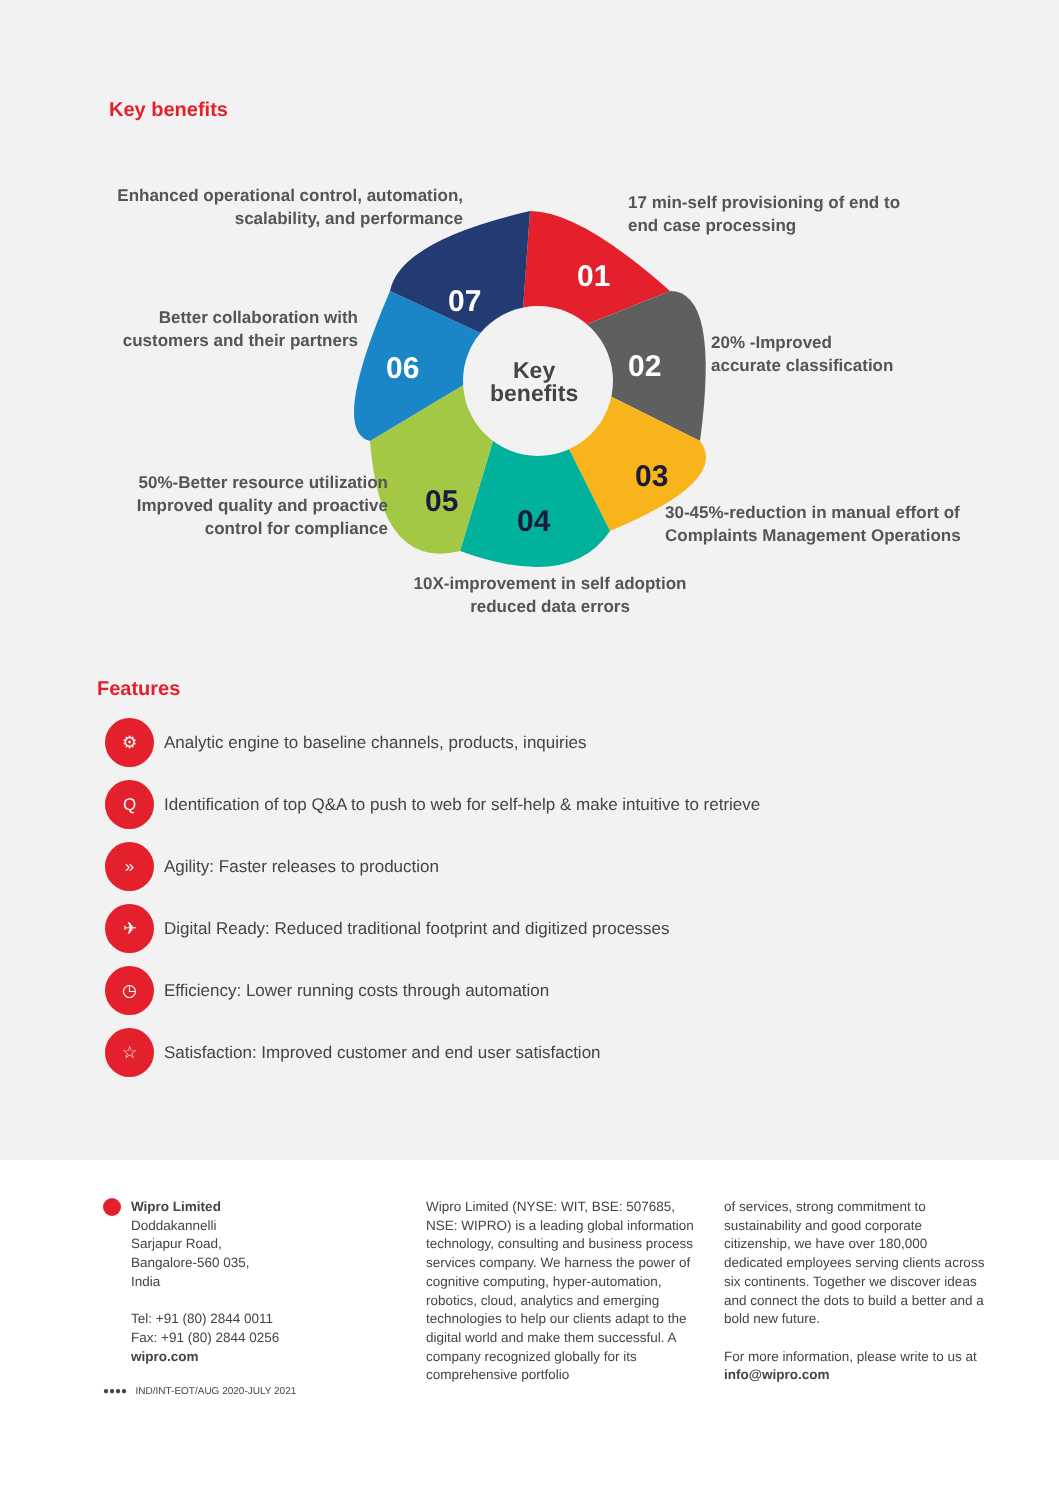Key benefits
01
02
03
04
05
06
07
Key
benefits
Enhanced operational control, automation, scalability, and performance
17 min-self provisioning of end to
end case processing
Better collaboration with customers and their partners
20% -Improved
accurate classification
50%-Better resource utilization Improved quality and proactive control for compliance
30-45%-reduction in manual effort of
Complaints Management Operations
10X-improvement in self adoption reduced data errors
Features
⚙
Analytic engine to baseline channels, products, inquiries
Q
Identification of top Q&A to push to web for self-help & make intuitive to retrieve
»
Agility: Faster releases to production
✈
Digital Ready: Reduced traditional footprint and digitized processes
◷
Efficiency: Lower running costs through automation
☆
Satisfaction: Improved customer and end user satisfaction
Wipro Limited
Doddakannelli
Sarjapur Road,
Bangalore-560 035,
India
Tel: +91 (80) 2844 0011
Fax: +91 (80) 2844 0256
wipro.com
●●●● IND/INT-EOT/AUG 2020-JULY 2021
Wipro Limited (NYSE: WIT, BSE: 507685, NSE: WIPRO) is a leading global information technology, consulting and business process services company. We harness the power of cognitive computing, hyper-automation, robotics, cloud, analytics and emerging technologies to help our clients adapt to the digital world and make them successful. A company recognized globally for its comprehensive portfolio
of services, strong commitment to sustainability and good corporate citizenship, we have over 180,000 dedicated employees serving clients across six continents. Together we discover ideas and connect the dots to build a better and a bold new future.
For more information, please write to us at info@wipro.com